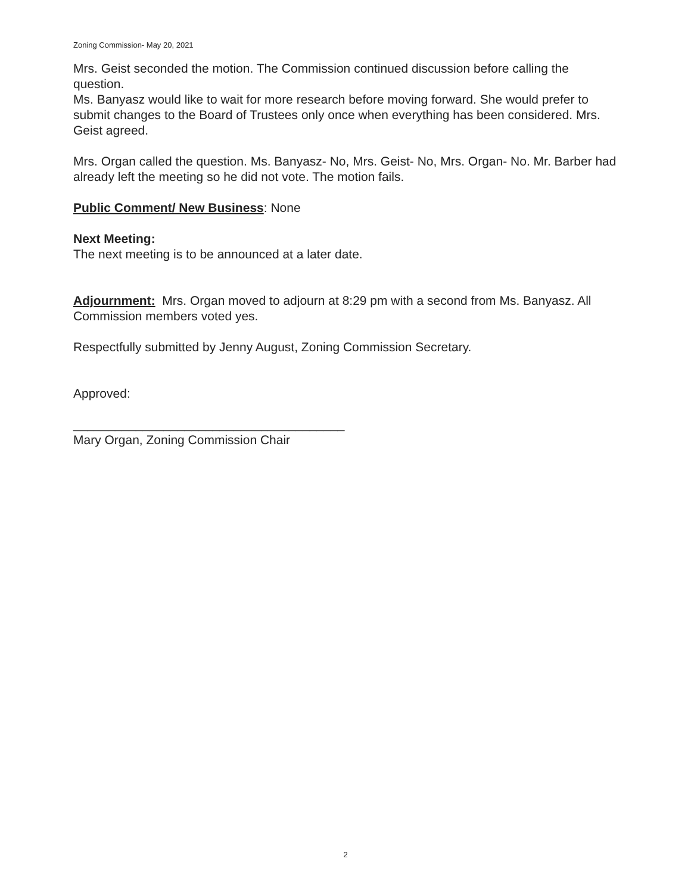Zoning Commission- May 20, 2021
Mrs. Geist seconded the motion. The Commission continued discussion before calling the question.
Ms. Banyasz would like to wait for more research before moving forward. She would prefer to submit changes to the Board of Trustees only once when everything has been considered. Mrs. Geist agreed.
Mrs. Organ called the question. Ms. Banyasz- No, Mrs. Geist- No, Mrs. Organ- No. Mr. Barber had already left the meeting so he did not vote. The motion fails.
Public Comment/ New Business: None
Next Meeting:
The next meeting is to be announced at a later date.
Adjournment: Mrs. Organ moved to adjourn at 8:29 pm with a second from Ms. Banyasz. All Commission members voted yes.
Respectfully submitted by Jenny August, Zoning Commission Secretary.
Approved:
_______________________________________
Mary Organ, Zoning Commission Chair
2